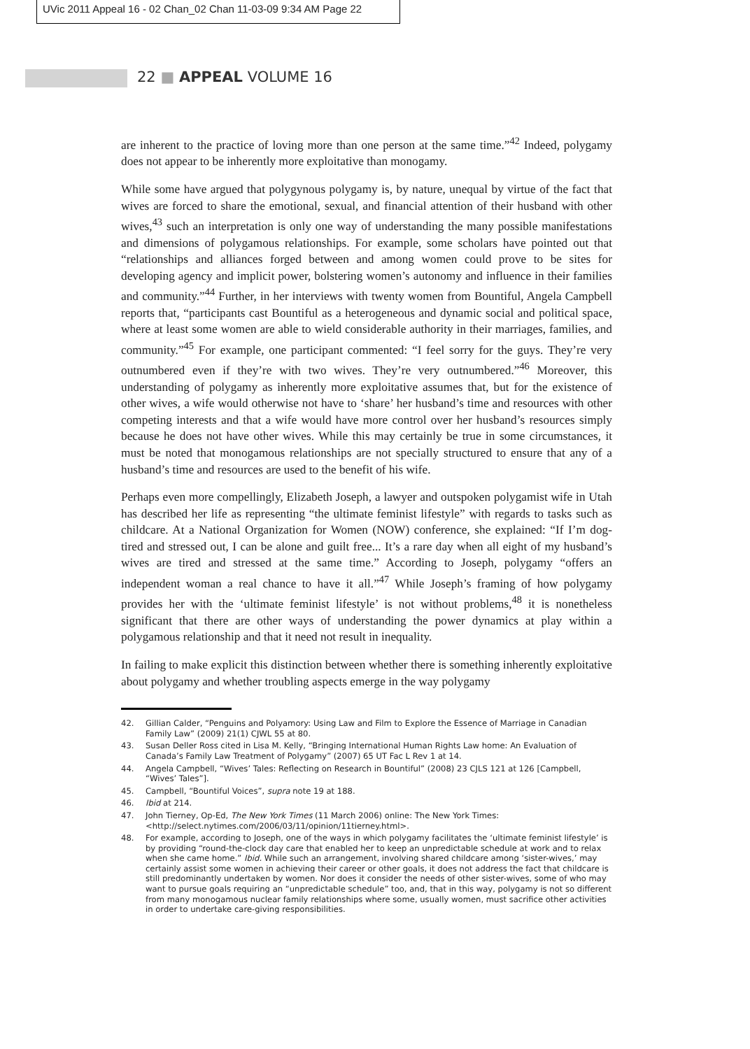UVic 2011 Appeal 16 - 02 Chan_02 Chan 11-03-09 9:34 AM Page 22
22 ■ APPEAL VOLUME 16
are inherent to the practice of loving more than one person at the same time.”<sup>42</sup> Indeed, polygamy does not appear to be inherently more exploitative than monogamy.
While some have argued that polygynous polygamy is, by nature, unequal by virtue of the fact that wives are forced to share the emotional, sexual, and financial attention of their husband with other wives,<sup>43</sup> such an interpretation is only one way of understanding the many possible manifestations and dimensions of polygamous relationships. For example, some scholars have pointed out that “relationships and alliances forged between and among women could prove to be sites for developing agency and implicit power, bolstering women’s autonomy and influence in their families and community.”<sup>44</sup> Further, in her interviews with twenty women from Bountiful, Angela Campbell reports that, “participants cast Bountiful as a heterogeneous and dynamic social and political space, where at least some women are able to wield considerable authority in their marriages, families, and community.”<sup>45</sup> For example, one participant commented: “I feel sorry for the guys. They’re very outnumbered even if they’re with two wives. They’re very outnumbered.”<sup>46</sup> Moreover, this understanding of polygamy as inherently more exploitative assumes that, but for the existence of other wives, a wife would otherwise not have to ‘share’ her husband’s time and resources with other competing interests and that a wife would have more control over her husband’s resources simply because he does not have other wives. While this may certainly be true in some circumstances, it must be noted that monogamous relationships are not specially structured to ensure that any of a husband’s time and resources are used to the benefit of his wife.
Perhaps even more compellingly, Elizabeth Joseph, a lawyer and outspoken polygamist wife in Utah has described her life as representing “the ultimate feminist lifestyle” with regards to tasks such as childcare. At a National Organization for Women (NOW) conference, she explained: “If I’m dog-tired and stressed out, I can be alone and guilt free... It’s a rare day when all eight of my husband’s wives are tired and stressed at the same time.” According to Joseph, polygamy “offers an independent woman a real chance to have it all.”<sup>47</sup> While Joseph’s framing of how polygamy provides her with the ‘ultimate feminist lifestyle’ is not without problems,<sup>48</sup> it is nonetheless significant that there are other ways of understanding the power dynamics at play within a polygamous relationship and that it need not result in inequality.
In failing to make explicit this distinction between whether there is something inherently exploitative about polygamy and whether troubling aspects emerge in the way polygamy
42. Gillian Calder, “Penguins and Polyamory: Using Law and Film to Explore the Essence of Marriage in Canadian Family Law” (2009) 21(1) CJWL 55 at 80.
43. Susan Deller Ross cited in Lisa M. Kelly, “Bringing International Human Rights Law home: An Evaluation of Canada’s Family Law Treatment of Polygamy” (2007) 65 UT Fac L Rev 1 at 14.
44. Angela Campbell, “Wives’ Tales: Reflecting on Research in Bountiful” (2008) 23 CJLS 121 at 126 [Campbell, “Wives’ Tales”].
45. Campbell, “Bountiful Voices”, supra note 19 at 188.
46. Ibid at 214.
47. John Tierney, Op-Ed, The New York Times (11 March 2006) online: The New York Times: <http://select.nytimes.com/2006/03/11/opinion/11tierney.html>.
48. For example, according to Joseph, one of the ways in which polygamy facilitates the ‘ultimate feminist lifestyle’ is by providing “round-the-clock day care that enabled her to keep an unpredictable schedule at work and to relax when she came home.” Ibid. While such an arrangement, involving shared childcare among ‘sister-wives,’ may certainly assist some women in achieving their career or other goals, it does not address the fact that childcare is still predominantly undertaken by women. Nor does it consider the needs of other sister-wives, some of who may want to pursue goals requiring an “unpredictable schedule” too, and, that in this way, polygamy is not so different from many monogamous nuclear family relationships where some, usually women, must sacrifice other activities in order to undertake care-giving responsibilities.